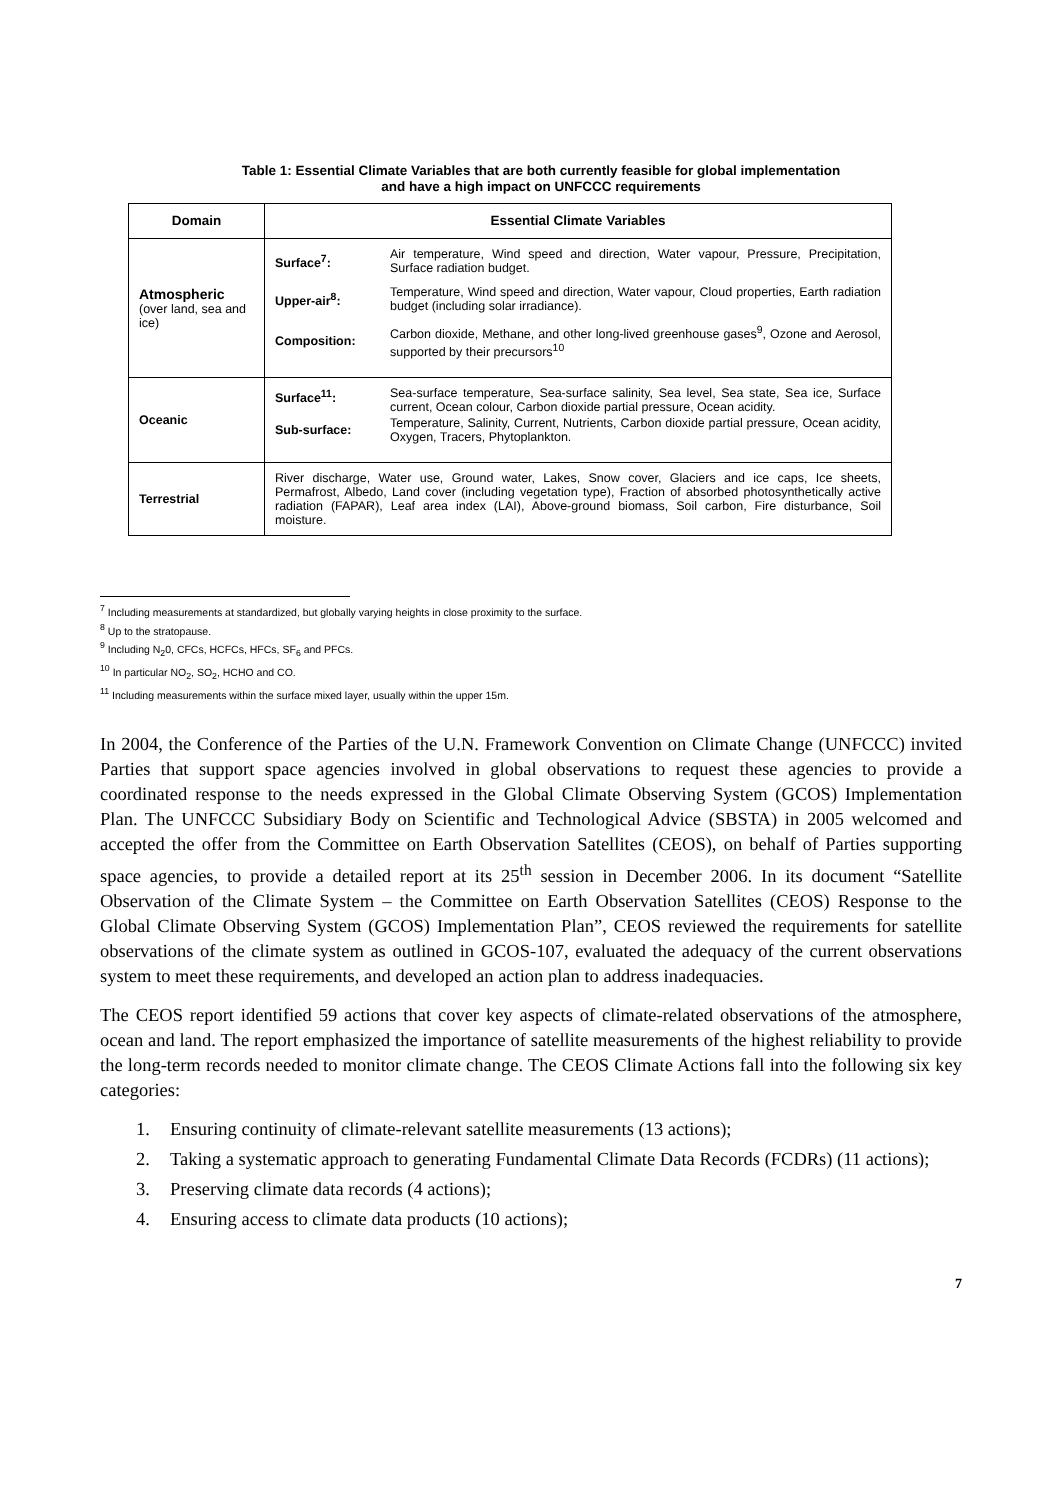Table 1: Essential Climate Variables that are both currently feasible for global implementation
and have a high impact on UNFCCC requirements
| Domain | Essential Climate Variables |
| --- | --- |
| Atmospheric (over land, sea and ice) | / Surface<sup>7</sup>: / Air temperature, Wind speed and direction, Water vapour, Pressure, Precipitation, Surface radiation budget. / / Upper-air<sup>8</sup>: / Temperature, Wind speed and direction, Water vapour, Cloud properties, Earth radiation budget (including solar irradiance). / / Composition: / Carbon dioxide, Methane, and other long-lived greenhouse gases<sup>9</sup>, Ozone and Aerosol, supported by their precursors<sup>10</sup> / |
| Oceanic | / Surface<sup>11</sup>: / Sea-surface temperature, Sea-surface salinity, Sea level, Sea state, Sea ice, Surface current, Ocean colour, Carbon dioxide partial pressure, Ocean acidity. / / Sub-surface: / Temperature, Salinity, Current, Nutrients, Carbon dioxide partial pressure, Ocean acidity, Oxygen, Tracers, Phytoplankton. / |
| Terrestrial | River discharge, Water use, Ground water, Lakes, Snow cover, Glaciers and ice caps, Ice sheets, Permafrost, Albedo, Land cover (including vegetation type), Fraction of absorbed photosynthetically active radiation (FAPAR), Leaf area index (LAI), Above-ground biomass, Soil carbon, Fire disturbance, Soil moisture. |
<sup>7</sup> Including measurements at standardized, but globally varying heights in close proximity to the surface.
<sup>8</sup> Up to the stratopause.
<sup>9</sup> Including N<sub>2</sub>0, CFCs, HCFCs, HFCs, SF<sub>6</sub> and PFCs.
<sup>10</sup> In particular NO<sub>2</sub>, SO<sub>2</sub>, HCHO and CO.
<sup>11</sup> Including measurements within the surface mixed layer, usually within the upper 15m.
In 2004, the Conference of the Parties of the U.N. Framework Convention on Climate Change (UNFCCC) invited Parties that support space agencies involved in global observations to request these agencies to provide a coordinated response to the needs expressed in the Global Climate Observing System (GCOS) Implementation Plan. The UNFCCC Subsidiary Body on Scientific and Technological Advice (SBSTA) in 2005 welcomed and accepted the offer from the Committee on Earth Observation Satellites (CEOS), on behalf of Parties supporting space agencies, to provide a detailed report at its 25<sup>th</sup> session in December 2006. In its document “Satellite Observation of the Climate System – the Committee on Earth Observation Satellites (CEOS) Response to the Global Climate Observing System (GCOS) Implementation Plan”, CEOS reviewed the requirements for satellite observations of the climate system as outlined in GCOS-107, evaluated the adequacy of the current observations system to meet these requirements, and developed an action plan to address inadequacies.
The CEOS report identified 59 actions that cover key aspects of climate-related observations of the atmosphere, ocean and land. The report emphasized the importance of satellite measurements of the highest reliability to provide the long-term records needed to monitor climate change. The CEOS Climate Actions fall into the following six key categories:
1. Ensuring continuity of climate-relevant satellite measurements (13 actions);
2. Taking a systematic approach to generating Fundamental Climate Data Records (FCDRs) (11 actions);
3. Preserving climate data records (4 actions);
4. Ensuring access to climate data products (10 actions);
7